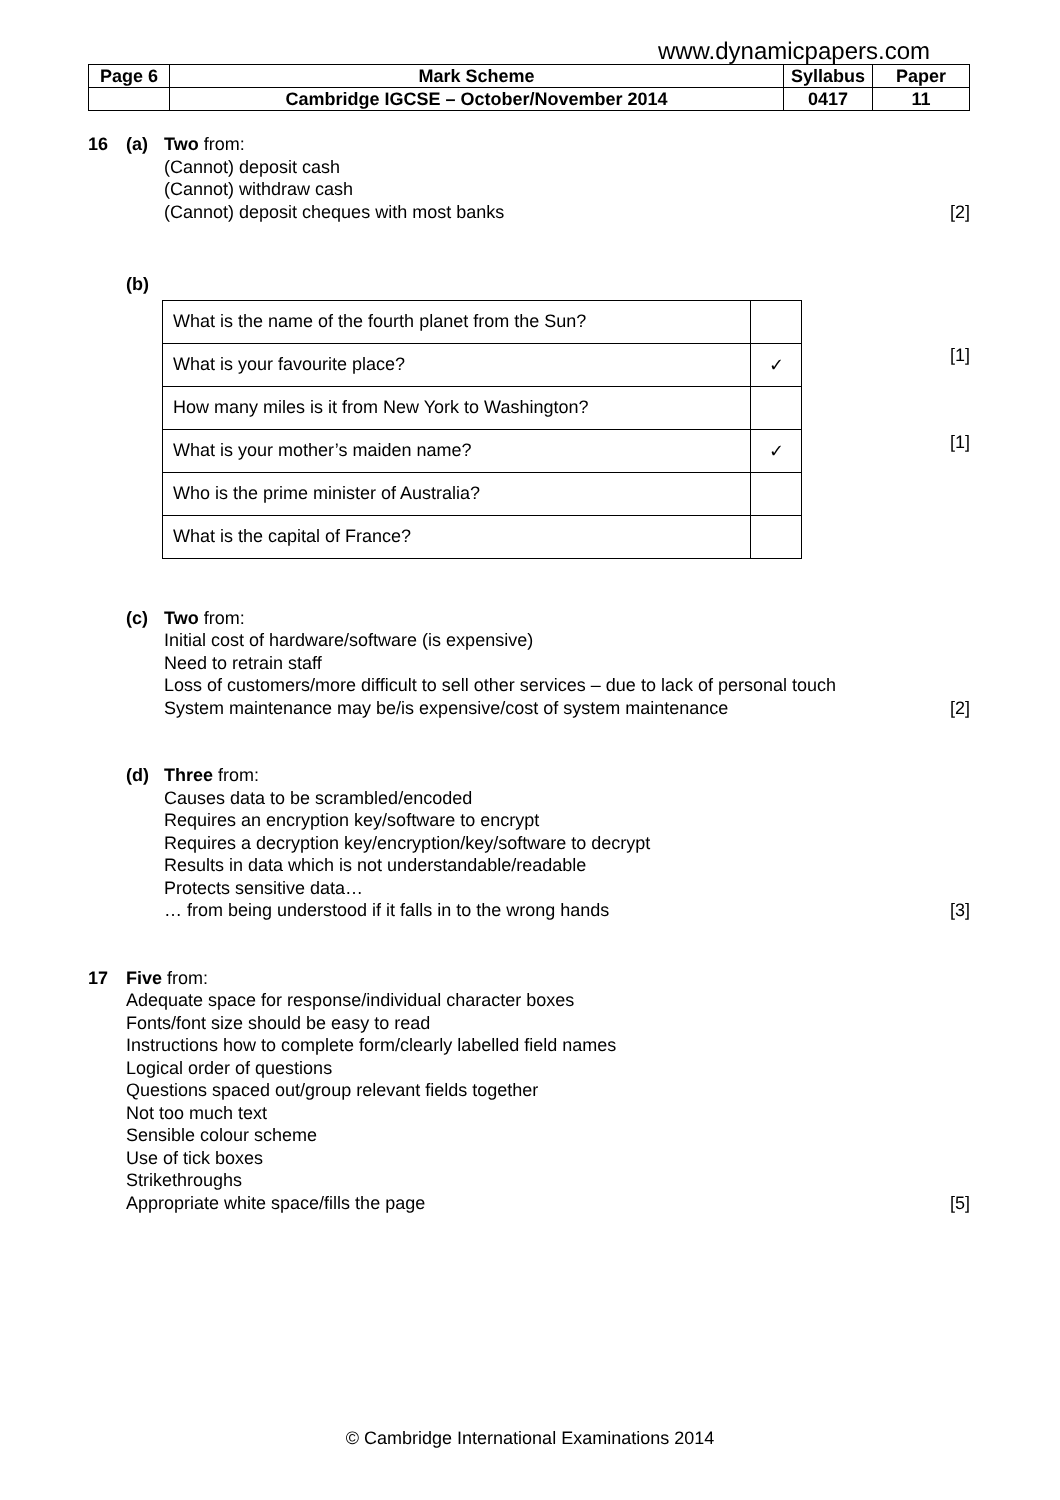www.dynamicpapers.com
| Page 6 | Mark Scheme | Syllabus | Paper |
| | Cambridge IGCSE – October/November 2014 | 0417 | 11 |
16 (a) Two from:
(Cannot) deposit cash
(Cannot) withdraw cash
(Cannot) deposit cheques with most banks [2]
(b)
| What is the name of the fourth planet from the Sun? | |
| What is your favourite place? | ✓ |
| How many miles is it from New York to Washington? | |
| What is your mother’s maiden name? | ✓ |
| Who is the prime minister of Australia? | |
| What is the capital of France? | |
[1]
[1]
(c) Two from:
Initial cost of hardware/software (is expensive)
Need to retrain staff
Loss of customers/more difficult to sell other services – due to lack of personal touch
System maintenance may be/is expensive/cost of system maintenance [2]
(d) Three from:
Causes data to be scrambled/encoded
Requires an encryption key/software to encrypt
Requires a decryption key/encryption/key/software to decrypt
Results in data which is not understandable/readable
Protects sensitive data…
… from being understood if it falls in to the wrong hands [3]
17 Five from:
Adequate space for response/individual character boxes
Fonts/font size should be easy to read
Instructions how to complete form/clearly labelled field names
Logical order of questions
Questions spaced out/group relevant fields together
Not too much text
Sensible colour scheme
Use of tick boxes
Strikethroughs
Appropriate white space/fills the page [5]
© Cambridge International Examinations 2014